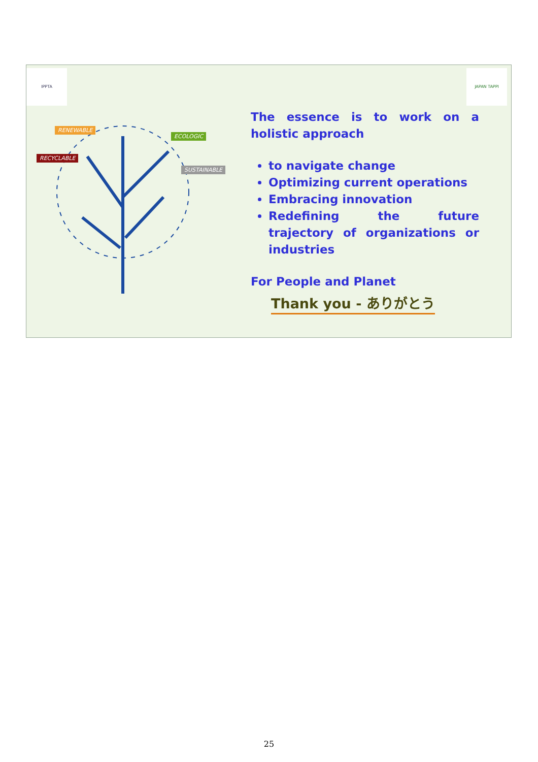IPPTA JAPAN TAPPI
RENEWABLE
RECYCLABLE
ECOLOGIC
SUSTAINABLE
The essence is to work on a holistic approach
to navigate change
Optimizing current operations
Embracing innovation
Redefining the future trajectory of organizations or industries
For People and Planet
Thank you - ありがとう
25